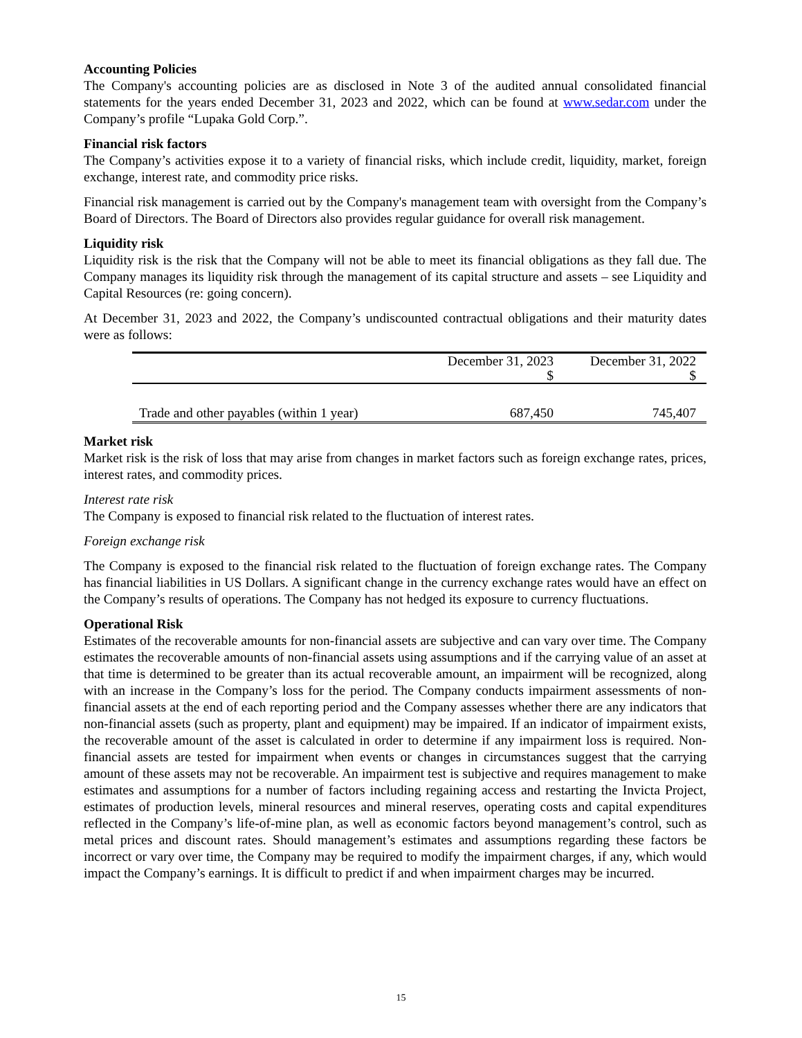Accounting Policies
The Company's accounting policies are as disclosed in Note 3 of the audited annual consolidated financial statements for the years ended December 31, 2023 and 2022, which can be found at www.sedar.com under the Company’s profile “Lupaka Gold Corp.”.
Financial risk factors
The Company’s activities expose it to a variety of financial risks, which include credit, liquidity, market, foreign exchange, interest rate, and commodity price risks.
Financial risk management is carried out by the Company's management team with oversight from the Company’s Board of Directors. The Board of Directors also provides regular guidance for overall risk management.
Liquidity risk
Liquidity risk is the risk that the Company will not be able to meet its financial obligations as they fall due. The Company manages its liquidity risk through the management of its capital structure and assets – see Liquidity and Capital Resources (re: going concern).
At December 31, 2023 and 2022, the Company’s undiscounted contractual obligations and their maturity dates were as follows:
| | December 31, 2023 $ | December 31, 2022 $ |
| --- | --- | --- |
| Trade and other payables (within 1 year) | 687,450 | 745,407 |
Market risk
Market risk is the risk of loss that may arise from changes in market factors such as foreign exchange rates, prices, interest rates, and commodity prices.
Interest rate risk
The Company is exposed to financial risk related to the fluctuation of interest rates.
Foreign exchange risk
The Company is exposed to the financial risk related to the fluctuation of foreign exchange rates. The Company has financial liabilities in US Dollars. A significant change in the currency exchange rates would have an effect on the Company’s results of operations. The Company has not hedged its exposure to currency fluctuations.
Operational Risk
Estimates of the recoverable amounts for non-financial assets are subjective and can vary over time. The Company estimates the recoverable amounts of non-financial assets using assumptions and if the carrying value of an asset at that time is determined to be greater than its actual recoverable amount, an impairment will be recognized, along with an increase in the Company’s loss for the period. The Company conducts impairment assessments of non-financial assets at the end of each reporting period and the Company assesses whether there are any indicators that non-financial assets (such as property, plant and equipment) may be impaired. If an indicator of impairment exists, the recoverable amount of the asset is calculated in order to determine if any impairment loss is required. Non-financial assets are tested for impairment when events or changes in circumstances suggest that the carrying amount of these assets may not be recoverable. An impairment test is subjective and requires management to make estimates and assumptions for a number of factors including regaining access and restarting the Invicta Project, estimates of production levels, mineral resources and mineral reserves, operating costs and capital expenditures reflected in the Company’s life-of-mine plan, as well as economic factors beyond management’s control, such as metal prices and discount rates. Should management’s estimates and assumptions regarding these factors be incorrect or vary over time, the Company may be required to modify the impairment charges, if any, which would impact the Company’s earnings. It is difficult to predict if and when impairment charges may be incurred.
15